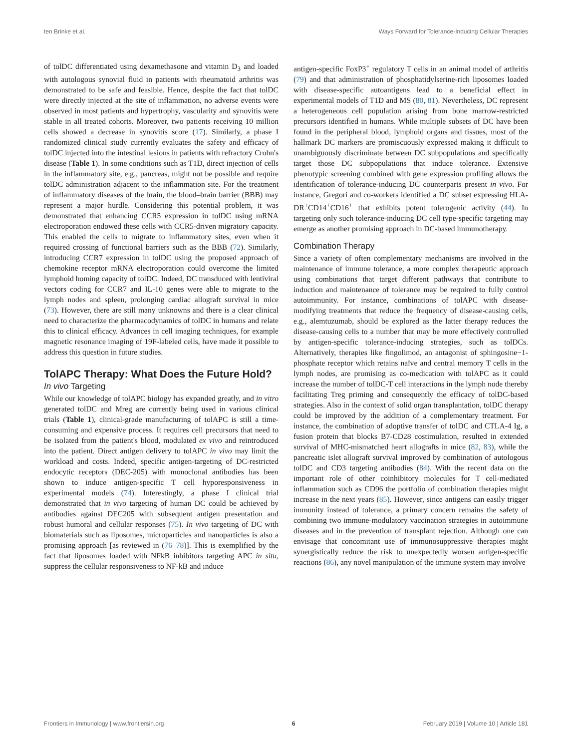ten Brinke et al. Ways Forward for Tolerance-Inducing Cellular Therapies
of tolDC differentiated using dexamethasone and vitamin D<sub>3</sub> and loaded with autologous synovial fluid in patients with rheumatoid arthritis was demonstrated to be safe and feasible. Hence, despite the fact that tolDC were directly injected at the site of inflammation, no adverse events were observed in most patients and hypertrophy, vascularity and synovitis were stable in all treated cohorts. Moreover, two patients receiving 10 million cells showed a decrease in synovitis score (17). Similarly, a phase I randomized clinical study currently evaluates the safety and efficacy of tolDC injected into the intestinal lesions in patients with refractory Crohn's disease (Table 1). In some conditions such as T1D, direct injection of cells in the inflammatory site, e.g., pancreas, might not be possible and require tolDC administration adjacent to the inflammation site. For the treatment of inflammatory diseases of the brain, the blood–brain barrier (BBB) may represent a major hurdle. Considering this potential problem, it was demonstrated that enhancing CCR5 expression in tolDC using mRNA electroporation endowed these cells with CCR5-driven migratory capacity. This enabled the cells to migrate to inflammatory sites, even when it required crossing of functional barriers such as the BBB (72). Similarly, introducing CCR7 expression in tolDC using the proposed approach of chemokine receptor mRNA electroporation could overcome the limited lymphoid homing capacity of tolDC. Indeed, DC transduced with lentiviral vectors coding for CCR7 and IL-10 genes were able to migrate to the lymph nodes and spleen, prolonging cardiac allograft survival in mice (73). However, there are still many unknowns and there is a clear clinical need to characterize the pharmacodynamics of tolDC in humans and relate this to clinical efficacy. Advances in cell imaging techniques, for example magnetic resonance imaging of 19F-labeled cells, have made it possible to address this question in future studies.
TolAPC Therapy: What Does the Future Hold?
In vivo Targeting
While our knowledge of tolAPC biology has expanded greatly, and in vitro generated tolDC and Mreg are currently being used in various clinical trials (Table 1), clinical-grade manufacturing of tolAPC is still a time-consuming and expensive process. It requires cell precursors that need to be isolated from the patient's blood, modulated ex vivo and reintroduced into the patient. Direct antigen delivery to tolAPC in vivo may limit the workload and costs. Indeed, specific antigen-targeting of DC-restricted endocytic receptors (DEC-205) with monoclonal antibodies has been shown to induce antigen-specific T cell hyporesponsiveness in experimental models (74). Interestingly, a phase I clinical trial demonstrated that in vivo targeting of human DC could be achieved by antibodies against DEC205 with subsequent antigen presentation and robust humoral and cellular responses (75). In vivo targeting of DC with biomaterials such as liposomes, microparticles and nanoparticles is also a promising approach [as reviewed in (76–78)]. This is exemplified by the fact that liposomes loaded with NFkB inhibitors targeting APC in situ, suppress the cellular responsiveness to NF-kB and induce
antigen-specific FoxP3<sup>+</sup> regulatory T cells in an animal model of arthritis (79) and that administration of phosphatidylserine-rich liposomes loaded with disease-specific autoantigens lead to a beneficial effect in experimental models of T1D and MS (80, 81). Nevertheless, DC represent a heterogeneous cell population arising from bone marrow-restricted precursors identified in humans. While multiple subsets of DC have been found in the peripheral blood, lymphoid organs and tissues, most of the hallmark DC markers are promiscuously expressed making it difficult to unambiguously discriminate between DC subpopulations and specifically target those DC subpopulations that induce tolerance. Extensive phenotypic screening combined with gene expression profiling allows the identification of tolerance-inducing DC counterparts present in vivo. For instance, Gregori and co-workers identified a DC subset expressing HLA-DR<sup>+</sup>CD14<sup>+</sup>CD16<sup>+</sup> that exhibits potent tolerogenic activity (44). In targeting only such tolerance-inducing DC cell type-specific targeting may emerge as another promising approach in DC-based immunotherapy.
Combination Therapy
Since a variety of often complementary mechanisms are involved in the maintenance of immune tolerance, a more complex therapeutic approach using combinations that target different pathways that contribute to induction and maintenance of tolerance may be required to fully control autoimmunity. For instance, combinations of tolAPC with disease-modifying treatments that reduce the frequency of disease-causing cells, e.g., alemtuzumab, should be explored as the latter therapy reduces the disease-causing cells to a number that may be more effectively controlled by antigen-specific tolerance-inducing strategies, such as tolDCs. Alternatively, therapies like fingolimod, an antagonist of sphingosine−1-phosphate receptor which retains naïve and central memory T cells in the lymph nodes, are promising as co-medication with tolAPC as it could increase the number of tolDC-T cell interactions in the lymph node thereby facilitating Treg priming and consequently the efficacy of tolDC-based strategies. Also in the context of solid organ transplantation, tolDC therapy could be improved by the addition of a complementary treatment. For instance, the combination of adoptive transfer of tolDC and CTLA-4 Ig, a fusion protein that blocks B7-CD28 costimulation, resulted in extended survival of MHC-mismatched heart allografts in mice (82, 83), while the pancreatic islet allograft survival improved by combination of autologous tolDC and CD3 targeting antibodies (84). With the recent data on the important role of other coinhibitory molecules for T cell-mediated inflammation such as CD96 the portfolio of combination therapies might increase in the next years (85). However, since antigens can easily trigger immunity instead of tolerance, a primary concern remains the safety of combining two immune-modulatory vaccination strategies in autoimmune diseases and in the prevention of transplant rejection. Although one can envisage that concomitant use of immunosuppressive therapies might synergistically reduce the risk to unexpectedly worsen antigen-specific reactions (86), any novel manipulation of the immune system may involve
Frontiers in Immunology | www.frontiersin.org 6 February 2019 | Volume 10 | Article 181